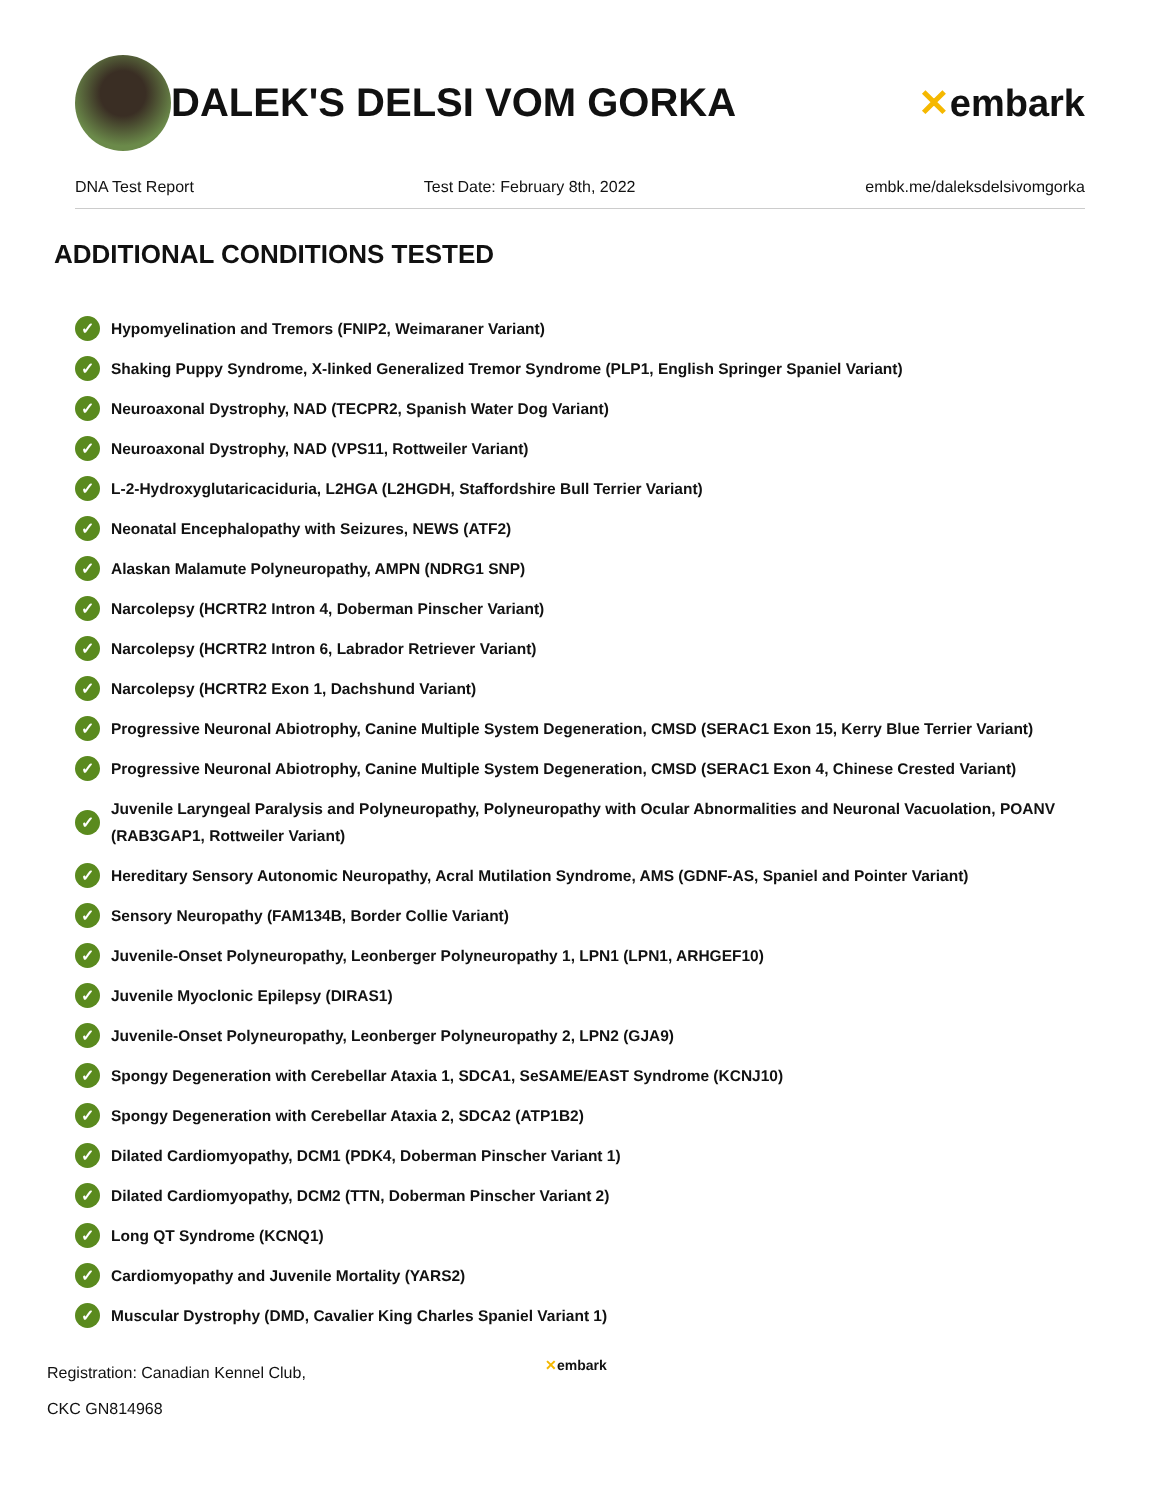DALEK'S DELSI VOM GORKA ✕embark
DNA Test Report Test Date: February 8th, 2022 embk.me/daleksdelsivomgorka
ADDITIONAL CONDITIONS TESTED
✓ Hypomyelination and Tremors (FNIP2, Weimaraner Variant)
✓ Shaking Puppy Syndrome, X-linked Generalized Tremor Syndrome (PLP1, English Springer Spaniel Variant)
✓ Neuroaxonal Dystrophy, NAD (TECPR2, Spanish Water Dog Variant)
✓ Neuroaxonal Dystrophy, NAD (VPS11, Rottweiler Variant)
✓ L-2-Hydroxyglutaricaciduria, L2HGA (L2HGDH, Staffordshire Bull Terrier Variant)
✓ Neonatal Encephalopathy with Seizures, NEWS (ATF2)
✓ Alaskan Malamute Polyneuropathy, AMPN (NDRG1 SNP)
✓ Narcolepsy (HCRTR2 Intron 4, Doberman Pinscher Variant)
✓ Narcolepsy (HCRTR2 Intron 6, Labrador Retriever Variant)
✓ Narcolepsy (HCRTR2 Exon 1, Dachshund Variant)
✓ Progressive Neuronal Abiotrophy, Canine Multiple System Degeneration, CMSD (SERAC1 Exon 15, Kerry Blue Terrier Variant)
✓ Progressive Neuronal Abiotrophy, Canine Multiple System Degeneration, CMSD (SERAC1 Exon 4, Chinese Crested Variant)
✓ Juvenile Laryngeal Paralysis and Polyneuropathy, Polyneuropathy with Ocular Abnormalities and Neuronal Vacuolation, POANV (RAB3GAP1, Rottweiler Variant)
✓ Hereditary Sensory Autonomic Neuropathy, Acral Mutilation Syndrome, AMS (GDNF-AS, Spaniel and Pointer Variant)
✓ Sensory Neuropathy (FAM134B, Border Collie Variant)
✓ Juvenile-Onset Polyneuropathy, Leonberger Polyneuropathy 1, LPN1 (LPN1, ARHGEF10)
✓ Juvenile Myoclonic Epilepsy (DIRAS1)
✓ Juvenile-Onset Polyneuropathy, Leonberger Polyneuropathy 2, LPN2 (GJA9)
✓ Spongy Degeneration with Cerebellar Ataxia 1, SDCA1, SeSAME/EAST Syndrome (KCNJ10)
✓ Spongy Degeneration with Cerebellar Ataxia 2, SDCA2 (ATP1B2)
✓ Dilated Cardiomyopathy, DCM1 (PDK4, Doberman Pinscher Variant 1)
✓ Dilated Cardiomyopathy, DCM2 (TTN, Doberman Pinscher Variant 2)
✓ Long QT Syndrome (KCNQ1)
✓ Cardiomyopathy and Juvenile Mortality (YARS2)
✓ Muscular Dystrophy (DMD, Cavalier King Charles Spaniel Variant 1)
Registration: Canadian Kennel Club,
CKC GN814968
✕embark